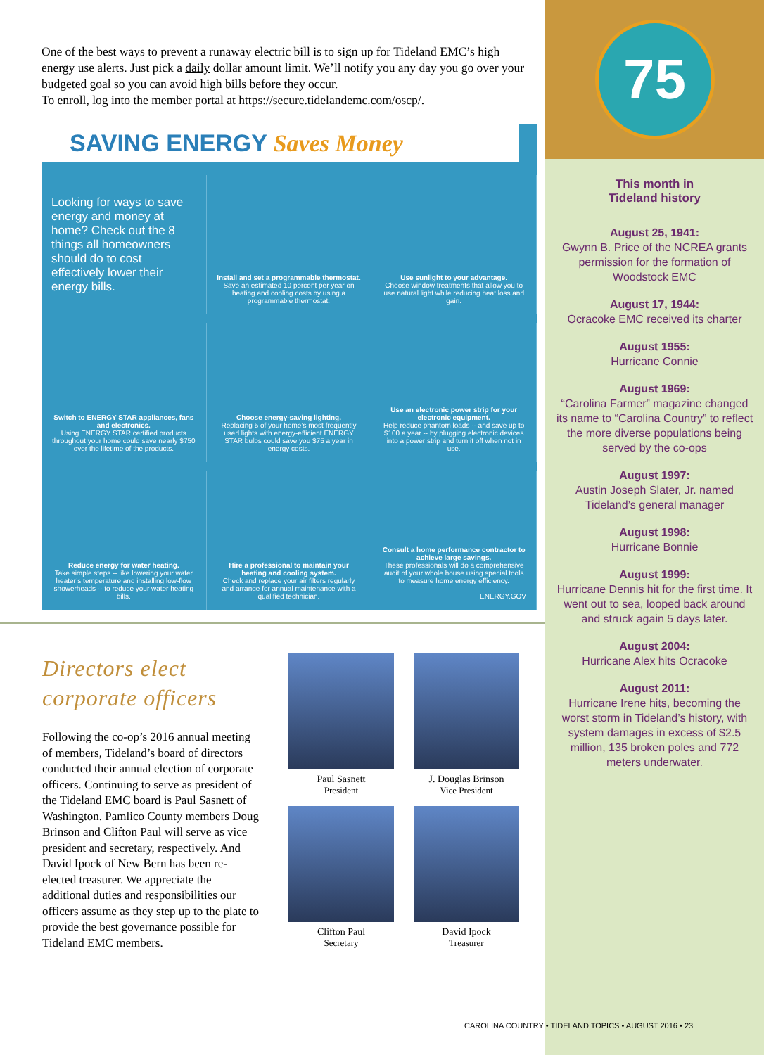One of the best ways to prevent a runaway electric bill is to sign up for Tideland EMC’s high energy use alerts. Just pick a daily dollar amount limit. We’ll notify you any day you go over your budgeted goal so you can avoid high bills before they occur.
To enroll, log into the member portal at https://secure.tidelandemc.com/oscp/.
SAVING ENERGY Saves Money
Looking for ways to save energy and money at home? Check out the 8 things all homeowners should do to cost effectively lower their energy bills.
Install and set a programmable thermostat.
Save an estimated 10 percent per year on heating and cooling costs by using a programmable thermostat.
Use sunlight to your advantage.
Choose window treatments that allow you to use natural light while reducing heat loss and gain.
Switch to ENERGY STAR appliances, fans and electronics.
Using ENERGY STAR certified products throughout your home could save nearly $750 over the lifetime of the products.
Choose energy-saving lighting.
Replacing 5 of your home’s most frequently used lights with energy-efficient ENERGY STAR bulbs could save you $75 a year in energy costs.
Use an electronic power strip for your electronic equipment.
Help reduce phantom loads -- and save up to $100 a year -- by plugging electronic devices into a power strip and turn it off when not in use.
Reduce energy for water heating.
Take simple steps -- like lowering your water heater’s temperature and installing low-flow showerheads -- to reduce your water heating bills.
Hire a professional to maintain your heating and cooling system.
Check and replace your air filters regularly and arrange for annual maintenance with a qualified technician.
Consult a home performance contractor to achieve large savings.
These professionals will do a comprehensive audit of your whole house using special tools to measure home energy efficiency.
ENERGY.GOV
Directors elect corporate officers
Following the co-op’s 2016 annual meeting of members, Tideland’s board of directors conducted their annual election of corporate officers. Continuing to serve as president of the Tideland EMC board is Paul Sasnett of Washington. Pamlico County members Doug Brinson and Clifton Paul will serve as vice president and secretary, respectively. And David Ipock of New Bern has been re-elected treasurer. We appreciate the additional duties and responsibilities our officers assume as they step up to the plate to provide the best governance possible for Tideland EMC members.
Paul Sasnett
President
J. Douglas Brinson
Vice President
Clifton Paul
Secretary
David Ipock
Treasurer
75
This month in
Tideland history
August 25, 1941:
Gwynn B. Price of the NCREA grants permission for the formation of Woodstock EMC
August 17, 1944:
Ocracoke EMC received its charter
August 1955:
Hurricane Connie
August 1969:
“Carolina Farmer” magazine changed its name to “Carolina Country” to reflect the more diverse populations being served by the co-ops
August 1997:
Austin Joseph Slater, Jr. named Tideland’s general manager
August 1998:
Hurricane Bonnie
August 1999:
Hurricane Dennis hit for the first time. It went out to sea, looped back around and struck again 5 days later.
August 2004:
Hurricane Alex hits Ocracoke
August 2011:
Hurricane Irene hits, becoming the worst storm in Tideland’s history, with system damages in excess of $2.5 million, 135 broken poles and 772 meters underwater.
CAROLINA COUNTRY • TIDELAND TOPICS • AUGUST 2016 • 23